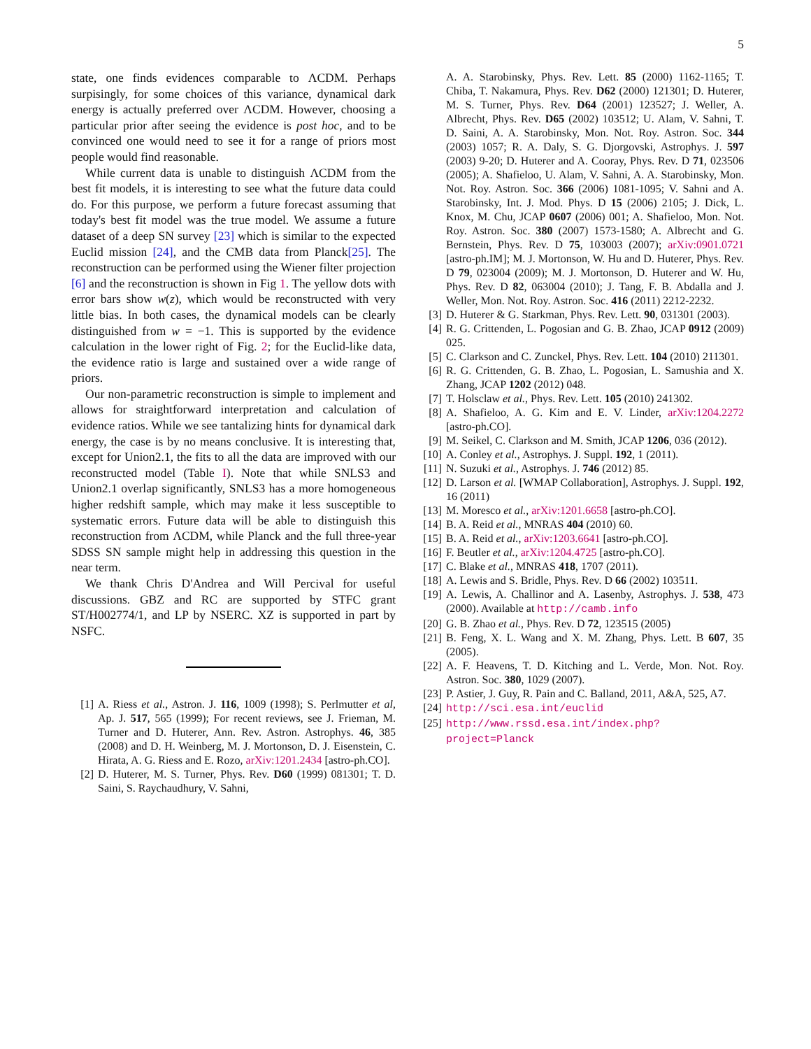5
state, one finds evidences comparable to ΛCDM. Perhaps surpisingly, for some choices of this variance, dynamical dark energy is actually preferred over ΛCDM. However, choosing a particular prior after seeing the evidence is post hoc, and to be convinced one would need to see it for a range of priors most people would find reasonable.
While current data is unable to distinguish ΛCDM from the best fit models, it is interesting to see what the future data could do. For this purpose, we perform a future forecast assuming that today's best fit model was the true model. We assume a future dataset of a deep SN survey [23] which is similar to the expected Euclid mission [24], and the CMB data from Planck[25]. The reconstruction can be performed using the Wiener filter projection [6] and the reconstruction is shown in Fig 1. The yellow dots with error bars show w(z), which would be reconstructed with very little bias. In both cases, the dynamical models can be clearly distinguished from w = −1. This is supported by the evidence calculation in the lower right of Fig. 2; for the Euclid-like data, the evidence ratio is large and sustained over a wide range of priors.
Our non-parametric reconstruction is simple to implement and allows for straightforward interpretation and calculation of evidence ratios. While we see tantalizing hints for dynamical dark energy, the case is by no means conclusive. It is interesting that, except for Union2.1, the fits to all the data are improved with our reconstructed model (Table I). Note that while SNLS3 and Union2.1 overlap significantly, SNLS3 has a more homogeneous higher redshift sample, which may make it less susceptible to systematic errors. Future data will be able to distinguish this reconstruction from ΛCDM, while Planck and the full three-year SDSS SN sample might help in addressing this question in the near term.
We thank Chris D'Andrea and Will Percival for useful discussions. GBZ and RC are supported by STFC grant ST/H002774/1, and LP by NSERC. XZ is supported in part by NSFC.
[1] A. Riess et al., Astron. J. 116, 1009 (1998); S. Perlmutter et al, Ap. J. 517, 565 (1999); For recent reviews, see J. Frieman, M. Turner and D. Huterer, Ann. Rev. Astron. Astrophys. 46, 385 (2008) and D. H. Weinberg, M. J. Mortonson, D. J. Eisenstein, C. Hirata, A. G. Riess and E. Rozo, arXiv:1201.2434 [astro-ph.CO].
[2] D. Huterer, M. S. Turner, Phys. Rev. D60 (1999) 081301; T. D. Saini, S. Raychaudhury, V. Sahni,
A. A. Starobinsky, Phys. Rev. Lett. 85 (2000) 1162-1165; T. Chiba, T. Nakamura, Phys. Rev. D62 (2000) 121301; D. Huterer, M. S. Turner, Phys. Rev. D64 (2001) 123527; J. Weller, A. Albrecht, Phys. Rev. D65 (2002) 103512; U. Alam, V. Sahni, T. D. Saini, A. A. Starobinsky, Mon. Not. Roy. Astron. Soc. 344 (2003) 1057; R. A. Daly, S. G. Djorgovski, Astrophys. J. 597 (2003) 9-20; D. Huterer and A. Cooray, Phys. Rev. D 71, 023506 (2005); A. Shafieloo, U. Alam, V. Sahni, A. A. Starobinsky, Mon. Not. Roy. Astron. Soc. 366 (2006) 1081-1095; V. Sahni and A. Starobinsky, Int. J. Mod. Phys. D 15 (2006) 2105; J. Dick, L. Knox, M. Chu, JCAP 0607 (2006) 001; A. Shafieloo, Mon. Not. Roy. Astron. Soc. 380 (2007) 1573-1580; A. Albrecht and G. Bernstein, Phys. Rev. D 75, 103003 (2007); arXiv:0901.0721 [astro-ph.IM]; M. J. Mortonson, W. Hu and D. Huterer, Phys. Rev. D 79, 023004 (2009); M. J. Mortonson, D. Huterer and W. Hu, Phys. Rev. D 82, 063004 (2010); J. Tang, F. B. Abdalla and J. Weller, Mon. Not. Roy. Astron. Soc. 416 (2011) 2212-2232.
[3] D. Huterer & G. Starkman, Phys. Rev. Lett. 90, 031301 (2003).
[4] R. G. Crittenden, L. Pogosian and G. B. Zhao, JCAP 0912 (2009) 025.
[5] C. Clarkson and C. Zunckel, Phys. Rev. Lett. 104 (2010) 211301.
[6] R. G. Crittenden, G. B. Zhao, L. Pogosian, L. Samushia and X. Zhang, JCAP 1202 (2012) 048.
[7] T. Holsclaw et al., Phys. Rev. Lett. 105 (2010) 241302.
[8] A. Shafieloo, A. G. Kim and E. V. Linder, arXiv:1204.2272 [astro-ph.CO].
[9] M. Seikel, C. Clarkson and M. Smith, JCAP 1206, 036 (2012).
[10] A. Conley et al., Astrophys. J. Suppl. 192, 1 (2011).
[11] N. Suzuki et al., Astrophys. J. 746 (2012) 85.
[12] D. Larson et al. [WMAP Collaboration], Astrophys. J. Suppl. 192, 16 (2011)
[13] M. Moresco et al., arXiv:1201.6658 [astro-ph.CO].
[14] B. A. Reid et al., MNRAS 404 (2010) 60.
[15] B. A. Reid et al., arXiv:1203.6641 [astro-ph.CO].
[16] F. Beutler et al., arXiv:1204.4725 [astro-ph.CO].
[17] C. Blake et al., MNRAS 418, 1707 (2011).
[18] A. Lewis and S. Bridle, Phys. Rev. D 66 (2002) 103511.
[19] A. Lewis, A. Challinor and A. Lasenby, Astrophys. J. 538, 473 (2000). Available at http://camb.info
[20] G. B. Zhao et al., Phys. Rev. D 72, 123515 (2005)
[21] B. Feng, X. L. Wang and X. M. Zhang, Phys. Lett. B 607, 35 (2005).
[22] A. F. Heavens, T. D. Kitching and L. Verde, Mon. Not. Roy. Astron. Soc. 380, 1029 (2007).
[23] P. Astier, J. Guy, R. Pain and C. Balland, 2011, A&A, 525, A7.
[24] http://sci.esa.int/euclid
[25] http://www.rssd.esa.int/index.php?project=Planck